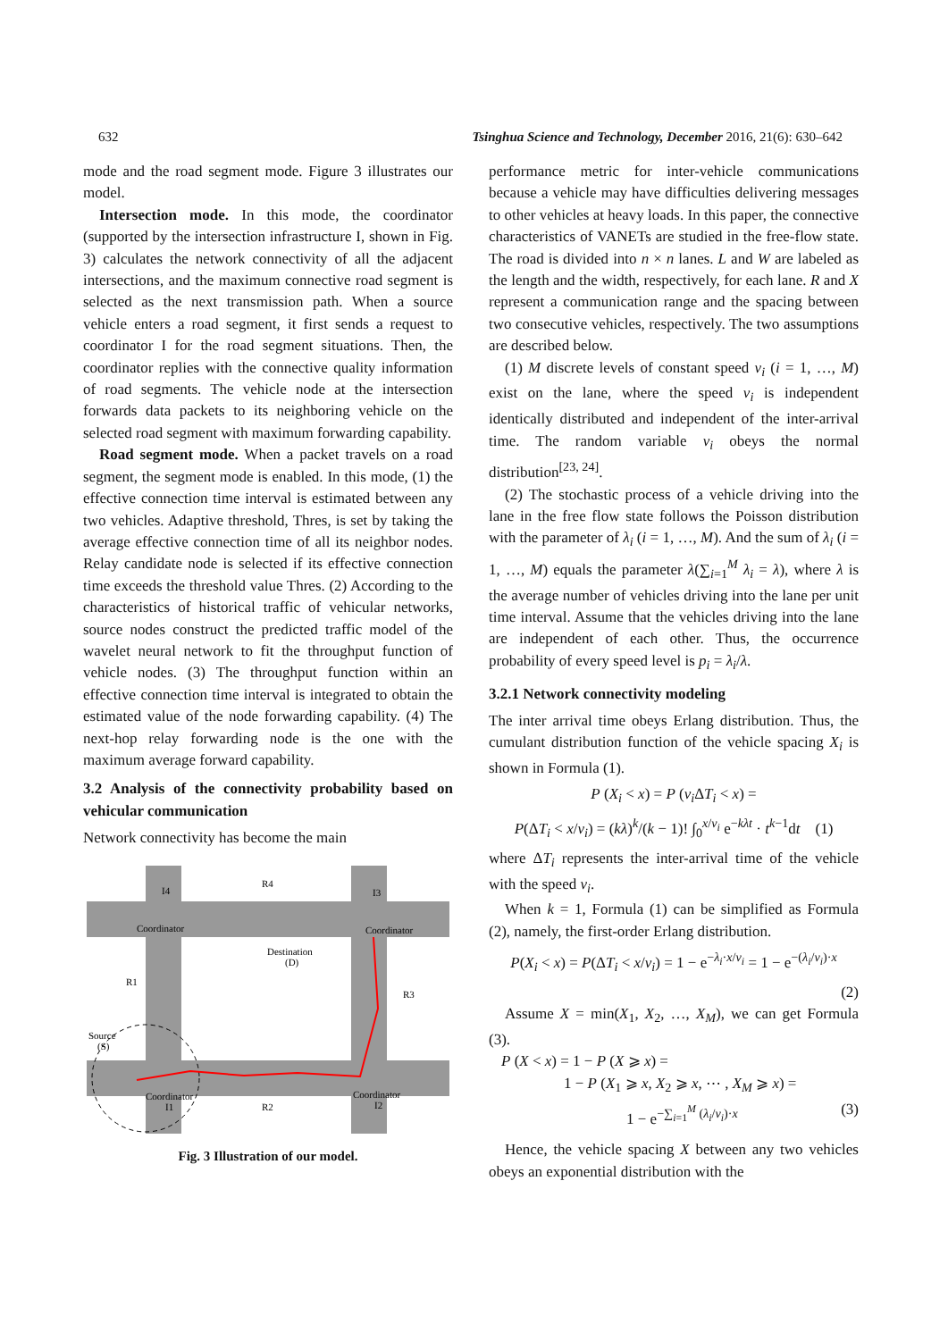632 Tsinghua Science and Technology, December 2016, 21(6): 630–642
mode and the road segment mode. Figure 3 illustrates our model.
Intersection mode. In this mode, the coordinator (supported by the intersection infrastructure I, shown in Fig. 3) calculates the network connectivity of all the adjacent intersections, and the maximum connective road segment is selected as the next transmission path. When a source vehicle enters a road segment, it first sends a request to coordinator I for the road segment situations. Then, the coordinator replies with the connective quality information of road segments. The vehicle node at the intersection forwards data packets to its neighboring vehicle on the selected road segment with maximum forwarding capability.
Road segment mode. When a packet travels on a road segment, the segment mode is enabled. In this mode, (1) the effective connection time interval is estimated between any two vehicles. Adaptive threshold, Thres, is set by taking the average effective connection time of all its neighbor nodes. Relay candidate node is selected if its effective connection time exceeds the threshold value Thres. (2) According to the characteristics of historical traffic of vehicular networks, source nodes construct the predicted traffic model of the wavelet neural network to fit the throughput function of vehicle nodes. (3) The throughput function within an effective connection time interval is integrated to obtain the estimated value of the node forwarding capability. (4) The next-hop relay forwarding node is the one with the maximum average forward capability.
3.2 Analysis of the connectivity probability based on vehicular communication
Network connectivity has become the main
R4
I4
I3
Coordinator
Coordinator
Destination
(D)
R1
R3
Source
(S)
Coordinator
Coordinator
I1
R2
I2
Fig. 3 Illustration of our model.
performance metric for inter-vehicle communications because a vehicle may have difficulties delivering messages to other vehicles at heavy loads. In this paper, the connective characteristics of VANETs are studied in the free-flow state. The road is divided into n × n lanes. L and W are labeled as the length and the width, respectively, for each lane. R and X represent a communication range and the spacing between two consecutive vehicles, respectively. The two assumptions are described below.
(1) M discrete levels of constant speed v<sub>i</sub> (i = 1, …, M) exist on the lane, where the speed v<sub>i</sub> is independent identically distributed and independent of the inter-arrival time. The random variable v<sub>i</sub> obeys the normal distribution<sup>[23, 24]</sup>.
(2) The stochastic process of a vehicle driving into the lane in the free flow state follows the Poisson distribution with the parameter of λ<sub>i</sub> (i = 1, …, M). And the sum of λ<sub>i</sub> (i = 1, …, M) equals the parameter λ(∑<sub>i=1</sub><sup>M</sup> λ<sub>i</sub> = λ), where λ is the average number of vehicles driving into the lane per unit time interval. Assume that the vehicles driving into the lane are independent of each other. Thus, the occurrence probability of every speed level is p<sub>i</sub> = λ<sub>i</sub>/λ.
3.2.1 Network connectivity modeling
The inter arrival time obeys Erlang distribution. Thus, the cumulant distribution function of the vehicle spacing X<sub>i</sub> is shown in Formula (1).
P (X<sub>i</sub> < x) = P (v<sub>i</sub> ΔT<sub>i</sub> < x) =
P(ΔT<sub>i</sub> < x/v<sub>i</sub>) = (kλ)<sup>k</sup>/(k − 1)! ∫<sub>0</sub><sup>x/v<sub>i</sub></sup> e<sup>−kλt</sup> · t<sup>k−1</sup>dt (1)
where ΔT<sub>i</sub> represents the inter-arrival time of the vehicle with the speed v<sub>i</sub>.
When k = 1, Formula (1) can be simplified as Formula (2), namely, the first-order Erlang distribution.
P(X<sub>i</sub> < x) = P(ΔT<sub>i</sub> < x/v<sub>i</sub>) = 1 − e<sup>−λ<sub>i</sub>·x/v<sub>i</sub></sup> = 1 − e<sup>−(λ<sub>i</sub>/v<sub>i</sub>)·x</sup>
(2)
Assume X = min(X<sub>1</sub>, X<sub>2</sub>, …, X<sub>M</sub>), we can get Formula (3).
P (X < x) = 1 − P (X ⩾ x) =
1 − P (X<sub>1</sub> ⩾ x, X<sub>2</sub> ⩾ x, ⋯ , X<sub>M</sub> ⩾ x) =
1 − e<sup>−∑<sub>i=1</sub><sup>M</sup> (λ<sub>i</sub>/v<sub>i</sub>)·x</sup> (3)
Hence, the vehicle spacing X between any two vehicles obeys an exponential distribution with the